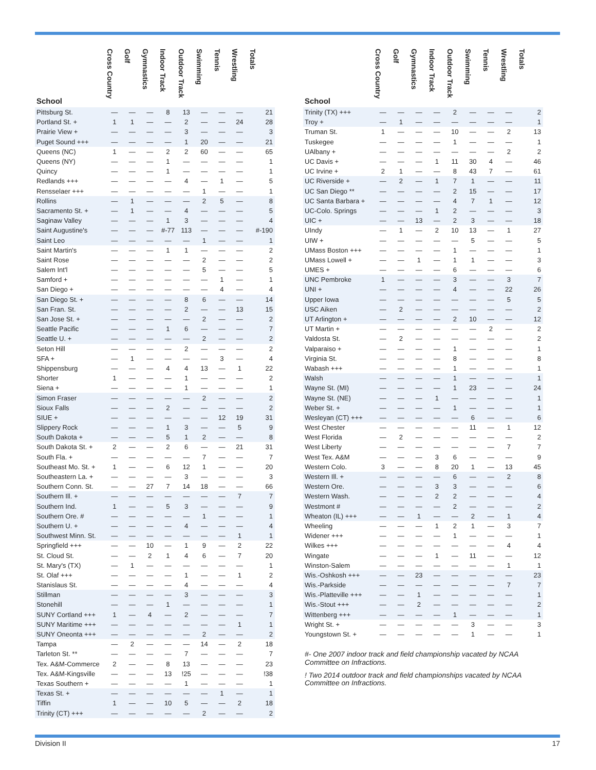| School | Cross Country | Golf | Gymnastics | Indoor Track | Outdoor Track | Swimming | Tennis | Wrestling | Totals |
| --- | --- | --- | --- | --- | --- | --- | --- | --- | --- |
| Pittsburg St. | — | — | — | 8 | 13 | — | — | — | 21 |
| Portland St. + | 1 | 1 | — | — | 2 | — | — | 24 | 28 |
| Prairie View + | — | — | — | — | 3 | — | — | — | 3 |
| Puget Sound +++ | — | — | — | — | 1 | 20 | — | — | 21 |
| Queens (NC) | 1 | — | — | 2 | 2 | 60 | — | — | 65 |
| Queens (NY) | — | — | — | 1 | — | — | — | — | 1 |
| Quincy | — | — | — | 1 | — | — | — | — | 1 |
| Redlands +++ | — | — | — | — | 4 | — | 1 | — | 5 |
| Rensselaer +++ | — | — | — | — | — | 1 | — | — | 1 |
| Rollins | — | 1 | — | — | — | 2 | 5 | — | 8 |
| Sacramento St. + | — | 1 | — | — | 4 | — | — | — | 5 |
| Saginaw Valley | — | — | — | 1 | 3 | — | — | — | 4 |
| Saint Augustine's | — | — | — | #-77 | 113 | — | — | — | #-190 |
| Saint Leo | — | — | — | — | — | 1 | — | — | 1 |
| Saint Martin's | — | — | — | 1 | 1 | — | — | — | 2 |
| Saint Rose | — | — | — | — | — | 2 | — | — | 2 |
| Salem Int'l | — | — | — | — | — | 5 | — | — | 5 |
| Samford + | — | — | — | — | — | — | 1 | — | 1 |
| San Diego + | — | — | — | — | — | — | 4 | — | 4 |
| San Diego St. + | — | — | — | — | 8 | 6 | — | — | 14 |
| San Fran. St. | — | — | — | — | 2 | — | — | 13 | 15 |
| San Jose St. + | — | — | — | — | — | 2 | — | — | 2 |
| Seattle Pacific | — | — | — | 1 | 6 | — | — | — | 7 |
| Seattle U. + | — | — | — | — | — | 2 | — | — | 2 |
| Seton Hill | — | — | — | — | 2 | — | — | — | 2 |
| SFA + | — | 1 | — | — | — | — | 3 | — | 4 |
| Shippensburg | — | — | — | 4 | 4 | 13 | — | 1 | 22 |
| Shorter | 1 | — | — | — | 1 | — | — | — | 2 |
| Siena + | — | — | — | — | 1 | — | — | — | 1 |
| Simon Fraser | — | — | — | — | — | 2 | — | — | 2 |
| Sioux Falls | — | — | — | 2 | — | — | — | — | 2 |
| SIUE + | — | — | — | — | — | — | 12 | 19 | 31 |
| Slippery Rock | — | — | — | 1 | 3 | — | — | 5 | 9 |
| South Dakota + | — | — | — | 5 | 1 | 2 | — | — | 8 |
| South Dakota St. + | 2 | — | — | 2 | 6 | — | — | 21 | 31 |
| South Fla. + | — | — | — | — | — | 7 | — | — | 7 |
| Southeast Mo. St. + | 1 | — | — | 6 | 12 | 1 | — | — | 20 |
| Southeastern La. + | — | — | — | — | 3 | — | — | — | 3 |
| Southern Conn. St. | — | — | 27 | 7 | 14 | 18 | — | — | 66 |
| Southern Ill. + | — | — | — | — | — | — | — | 7 | 7 |
| Southern Ind. | 1 | — | — | 5 | 3 | — | — | — | 9 |
| Southern Ore. # | — | — | — | — | — | 1 | — | — | 1 |
| Southern U. + | — | — | — | — | 4 | — | — | — | 4 |
| Southwest Minn. St. | — | — | — | — | — | — | — | 1 | 1 |
| Springfield +++ | — | — | 10 | — | 1 | 9 | — | 2 | 22 |
| St. Cloud St. | — | — | 2 | 1 | 4 | 6 | — | 7 | 20 |
| St. Mary's (TX) | — | 1 | — | — | — | — | — | — | 1 |
| St. Olaf +++ | — | — | — | — | 1 | — | — | 1 | 2 |
| Stanislaus St. | — | — | — | — | 4 | — | — | — | 4 |
| Stillman | — | — | — | — | 3 | — | — | — | 3 |
| Stonehill | — | — | — | 1 | — | — | — | — | 1 |
| SUNY Cortland +++ | 1 | — | 4 | — | 2 | — | — | — | 7 |
| SUNY Maritime +++ | — | — | — | — | — | — | — | 1 | 1 |
| SUNY Oneonta +++ | — | — | — | — | — | 2 | — | — | 2 |
| Tampa | — | 2 | — | — | — | 14 | — | 2 | 18 |
| Tarleton St. ** | — | — | — | — | 7 | — | — | — | 7 |
| Tex. A&M-Commerce | 2 | — | — | 8 | 13 | — | — | — | 23 |
| Tex. A&M-Kingsville | — | — | — | 13 | !25 | — | — | — | !38 |
| Texas Southern + | — | — | — | — | 1 | — | — | — | 1 |
| Texas St. + | — | — | — | — | — | — | 1 | — | 1 |
| Tiffin | 1 | — | — | 10 | 5 | — | — | 2 | 18 |
| Trinity (CT) +++ | — | — | — | — | — | 2 | — | — | 2 |
| School | Cross Country | Golf | Gymnastics | Indoor Track | Outdoor Track | Swimming | Tennis | Wrestling | Totals |
| --- | --- | --- | --- | --- | --- | --- | --- | --- | --- |
| Trinity (TX) +++ | — | — | — | — | 2 | — | — | — | 2 |
| Troy + | — | 1 | — | — | — | — | — | — | 1 |
| Truman St. | 1 | — | — | — | 10 | — | — | 2 | 13 |
| Tuskegee | — | — | — | — | 1 | — | — | — | 1 |
| UAlbany + | — | — | — | — | — | — | — | 2 | 2 |
| UC Davis + | — | — | — | 1 | 11 | 30 | 4 | — | 46 |
| UC Irvine + | 2 | 1 | — | — | 8 | 43 | 7 | — | 61 |
| UC Riverside + | — | 2 | — | 1 | 7 | 1 | — | — | 11 |
| UC San Diego ** | — | — | — | — | 2 | 15 | — | — | 17 |
| UC Santa Barbara + | — | — | — | — | 4 | 7 | 1 | — | 12 |
| UC-Colo. Springs | — | — | — | 1 | 2 | — | — | — | 3 |
| UIC + | — | — | 13 | — | 2 | 3 | — | — | 18 |
| UIndy | — | 1 | — | 2 | 10 | 13 | — | 1 | 27 |
| UIW + | — | — | — | — | — | 5 | — | — | 5 |
| UMass Boston +++ | — | — | — | — | 1 | — | — | — | 1 |
| UMass Lowell + | — | — | 1 | — | 1 | 1 | — | — | 3 |
| UMES + | — | — | — | — | 6 | — | — | — | 6 |
| UNC Pembroke | 1 | — | — | — | 3 | — | — | 3 | 7 |
| UNI + | — | — | — | — | 4 | — | — | 22 | 26 |
| Upper Iowa | — | — | — | — | — | — | — | 5 | 5 |
| USC Aiken | — | 2 | — | — | — | — | — | — | 2 |
| UT Arlington + | — | — | — | — | 2 | 10 | — | — | 12 |
| UT Martin + | — | — | — | — | — | — | 2 | — | 2 |
| Valdosta St. | — | 2 | — | — | — | — | — | — | 2 |
| Valparaiso + | — | — | — | — | 1 | — | — | — | 1 |
| Virginia St. | — | — | — | — | 8 | — | — | — | 8 |
| Wabash +++ | — | — | — | — | 1 | — | — | — | 1 |
| Walsh | — | — | — | — | 1 | — | — | — | 1 |
| Wayne St. (MI) | — | — | — | — | 1 | 23 | — | — | 24 |
| Wayne St. (NE) | — | — | — | 1 | — | — | — | — | 1 |
| Weber St. + | — | — | — | — | 1 | — | — | — | 1 |
| Wesleyan (CT) +++ | — | — | — | — | — | 6 | — | — | 6 |
| West Chester | — | — | — | — | — | 11 | — | 1 | 12 |
| West Florida | — | 2 | — | — | — | — | — | — | 2 |
| West Liberty | — | — | — | — | — | — | — | 7 | 7 |
| West Tex. A&M | — | — | — | 3 | 6 | — | — | — | 9 |
| Western Colo. | 3 | — | — | 8 | 20 | 1 | — | 13 | 45 |
| Western Ill. + | — | — | — | — | 6 | — | — | 2 | 8 |
| Western Ore. | — | — | — | 3 | 3 | — | — | — | 6 |
| Western Wash. | — | — | — | 2 | 2 | — | — | — | 4 |
| Westmont # | — | — | — | — | 2 | — | — | — | 2 |
| Wheaton (IL) +++ | — | — | 1 | — | — | 2 | — | 1 | 4 |
| Wheeling | — | — | — | 1 | 2 | 1 | — | 3 | 7 |
| Widener +++ | — | — | — | — | 1 | — | — | — | 1 |
| Wilkes +++ | — | — | — | — | — | — | — | 4 | 4 |
| Wingate | — | — | — | 1 | — | 11 | — | — | 12 |
| Winston-Salem | — | — | — | — | — | — | — | 1 | 1 |
| Wis.-Oshkosh +++ | — | — | 23 | — | — | — | — | — | 23 |
| Wis.-Parkside | — | — | — | — | — | — | — | 7 | 7 |
| Wis.-Platteville +++ | — | — | 1 | — | — | — | — | — | 1 |
| Wis.-Stout +++ | — | — | 2 | — | — | — | — | — | 2 |
| Wittenberg +++ | — | — | — | — | 1 | — | — | — | 1 |
| Wright St. + | — | — | — | — | — | 3 | — | — | 3 |
| Youngstown St. + | — | — | — | — | — | 1 | — | — | 1 |
#- One 2007 indoor track and field championship vacated by NCAA Committee on Infractions.
! Two 2014 outdoor track and field championships vacated by NCAA Committee on Infractions.
Division II 17